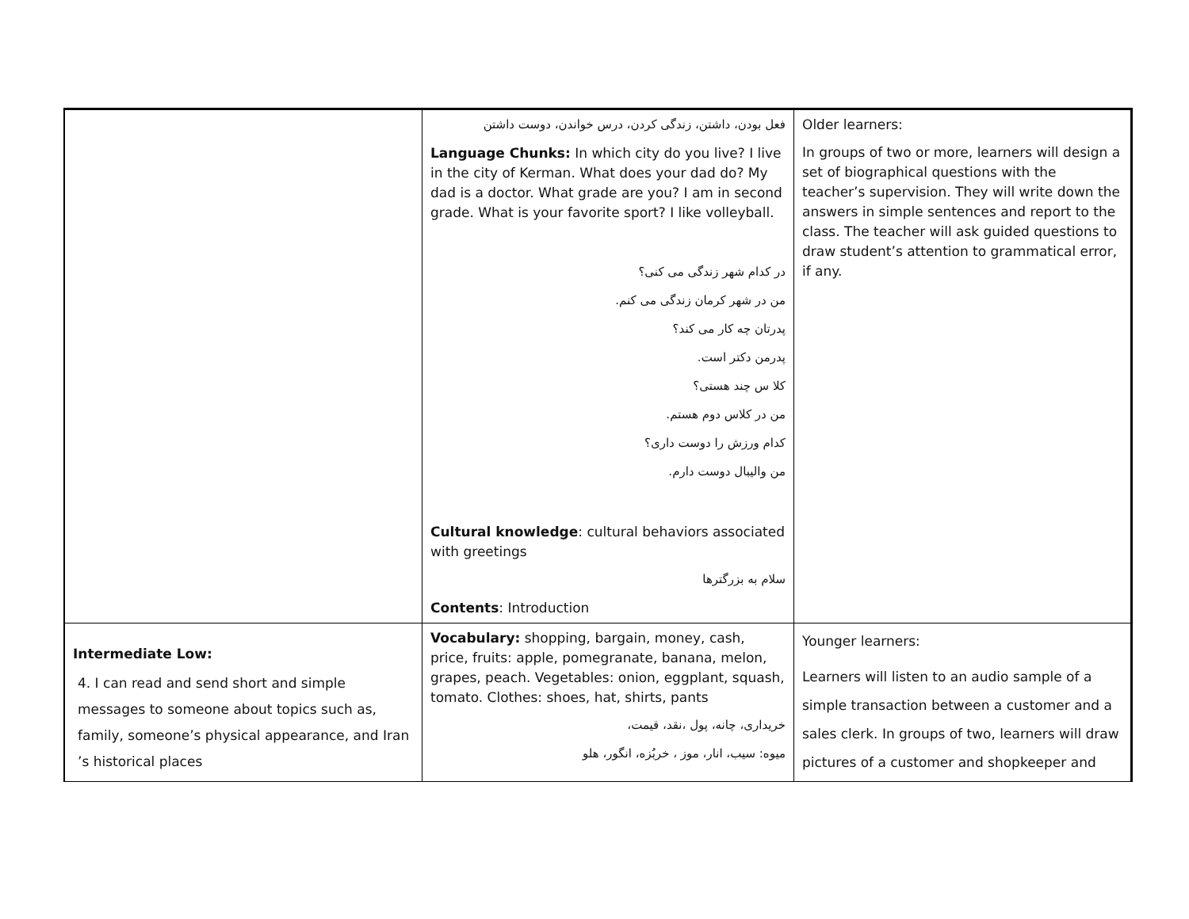| | فعل بودن، داشتن، زندگی کردن، درس خواندن، دوست داشتن Language Chunks: In which city do you live? I live in the city of Kerman. What does your dad do? My dad is a doctor. What grade are you? I am in second grade. What is your favorite sport? I like volleyball. در کدام شهر زندگی می کنی؟ من در شهر کرمان زندگی می کنم. پدرتان چه کار می کند؟ پدرمن دکتر است. کلا س چند هستی؟ من در کلاس دوم هستم. کدام ورزش را دوست داری؟ من والیبال دوست دارم. Cultural knowledge : cultural behaviors associated with greetings سلام به بزرگترها Contents : Introduction | Older learners: In groups of two or more, learners will design a set of biographical questions with the teacher’s supervision. They will write down the answers in simple sentences and report to the class. The teacher will ask guided questions to draw student’s attention to grammatical error, if any. |
| Intermediate Low: 4. I can read and send short and simple messages to someone about topics such as, family, someone’s physical appearance, and Iran ’s historical places | Vocabulary: shopping, bargain, money, cash, price, fruits: apple, pomegranate, banana, melon, grapes, peach. Vegetables: onion, eggplant, squash, tomato. Clothes: shoes, hat, shirts, pants خریداری، چانه، پول ،نقد، قیمت، میوه: سیب، انار، موز ، خربُزه، انگور، هلو | Younger learners: Learners will listen to an audio sample of a simple transaction between a customer and a sales clerk. In groups of two, learners will draw pictures of a customer and shopkeeper and |